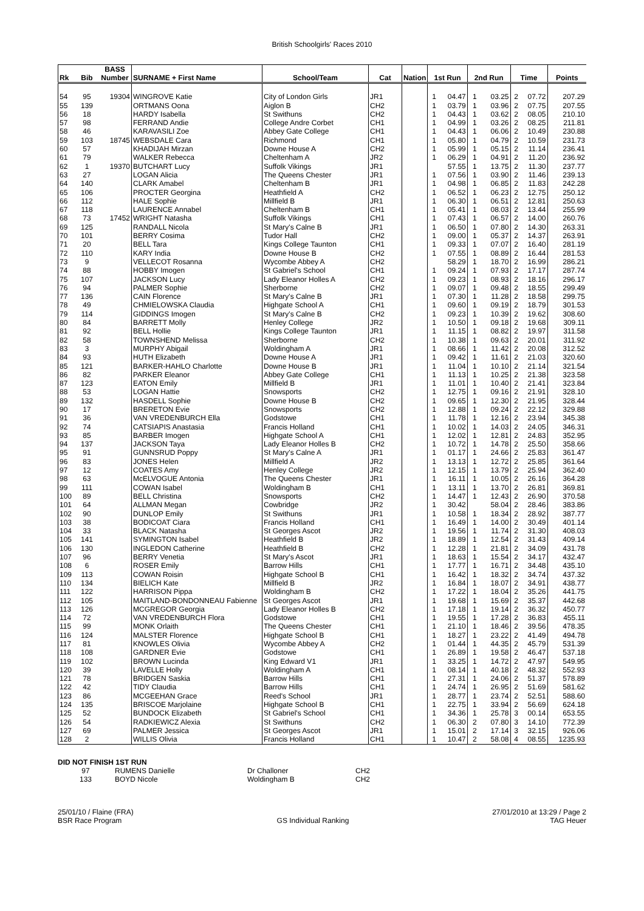British Schoolgirls' Races 2010
| Rk | Bib | BASS Number | SURNAME + First Name | School/Team | Cat | Nation | 1st Run | | 2nd Run | | Time | | Points |
| --- | --- | --- | --- | --- | --- | --- | --- | --- | --- | --- | --- | --- | --- |
| 54 | 95 | 19304 | WINGROVE Katie | City of London Girls | JR1 | | 1 | 04.47 | 1 | 03.25 | 2 | 07.72 | 207.29 |
| 55 | 139 | | ORTMANS Oona | Aiglon B | CH2 | | 1 | 03.79 | 1 | 03.96 | 2 | 07.75 | 207.55 |
| 56 | 18 | | HARDY Isabella | St Swithuns | CH2 | | 1 | 04.43 | 1 | 03.62 | 2 | 08.05 | 210.10 |
| 57 | 98 | | FERRAND Andie | College Andre Corbet | CH1 | | 1 | 04.99 | 1 | 03.26 | 2 | 08.25 | 211.81 |
| 58 | 46 | | KARAVASILI Zoe | Abbey Gate College | CH1 | | 1 | 04.43 | 1 | 06.06 | 2 | 10.49 | 230.88 |
| 59 | 103 | 18745 | WEBSDALE Cara | Richmond | CH1 | | 1 | 05.80 | 1 | 04.79 | 2 | 10.59 | 231.73 |
| 60 | 57 | | KHADIJAH Mirzan | Downe House A | CH2 | | 1 | 05.99 | 1 | 05.15 | 2 | 11.14 | 236.41 |
| 61 | 79 | | WALKER Rebecca | Cheltenham A | JR2 | | 1 | 06.29 | 1 | 04.91 | 2 | 11.20 | 236.92 |
| 62 | 1 | 19370 | BUTCHART Lucy | Suffolk Vikings | JR1 | | | 57.55 | 1 | 13.75 | 2 | 11.30 | 237.77 |
| 63 | 27 | | LOGAN Alicia | The Queens Chester | JR1 | | 1 | 07.56 | 1 | 03.90 | 2 | 11.46 | 239.13 |
| 64 | 140 | | CLARK Amabel | Cheltenham B | JR1 | | 1 | 04.98 | 1 | 06.85 | 2 | 11.83 | 242.28 |
| 65 | 106 | | PROCTER Georgina | Heathfield A | CH2 | | 1 | 06.52 | 1 | 06.23 | 2 | 12.75 | 250.12 |
| 66 | 112 | | HALE Sophie | Millfield B | JR1 | | 1 | 06.30 | 1 | 06.51 | 2 | 12.81 | 250.63 |
| 67 | 118 | | LAURENCE Annabel | Cheltenham B | CH1 | | 1 | 05.41 | 1 | 08.03 | 2 | 13.44 | 255.99 |
| 68 | 73 | 17452 | WRIGHT Natasha | Suffolk Vikings | CH1 | | 1 | 07.43 | 1 | 06.57 | 2 | 14.00 | 260.76 |
| 69 | 125 | | RANDALL Nicola | St Mary's Calne B | JR1 | | 1 | 06.50 | 1 | 07.80 | 2 | 14.30 | 263.31 |
| 70 | 101 | | BERRY Cosima | Tudor Hall | CH2 | | 1 | 09.00 | 1 | 05.37 | 2 | 14.37 | 263.91 |
| 71 | 20 | | BELL Tara | Kings College Taunton | CH1 | | 1 | 09.33 | 1 | 07.07 | 2 | 16.40 | 281.19 |
| 72 | 110 | | KARY India | Downe House B | CH2 | | 1 | 07.55 | 1 | 08.89 | 2 | 16.44 | 281.53 |
| 73 | 9 | | VELLECOT Rosanna | Wycombe Abbey A | CH2 | | | 58.29 | 1 | 18.70 | 2 | 16.99 | 286.21 |
| 74 | 88 | | HOBBY Imogen | St Gabriel's School | CH1 | | 1 | 09.24 | 1 | 07.93 | 2 | 17.17 | 287.74 |
| 75 | 107 | | JACKSON Lucy | Lady Eleanor Holles A | CH2 | | 1 | 09.23 | 1 | 08.93 | 2 | 18.16 | 296.17 |
| 76 | 94 | | PALMER Sophie | Sherborne | CH2 | | 1 | 09.07 | 1 | 09.48 | 2 | 18.55 | 299.49 |
| 77 | 136 | | CAIN Florence | St Mary's Calne B | JR1 | | 1 | 07.30 | 1 | 11.28 | 2 | 18.58 | 299.75 |
| 78 | 49 | | CHMIELOWSKA Claudia | Highgate School A | CH1 | | 1 | 09.60 | 1 | 09.19 | 2 | 18.79 | 301.53 |
| 79 | 114 | | GIDDINGS Imogen | St Mary's Calne B | CH2 | | 1 | 09.23 | 1 | 10.39 | 2 | 19.62 | 308.60 |
| 80 | 84 | | BARRETT Molly | Henley College | JR2 | | 1 | 10.50 | 1 | 09.18 | 2 | 19.68 | 309.11 |
| 81 | 92 | | BELL Hollie | Kings College Taunton | JR1 | | 1 | 11.15 | 1 | 08.82 | 2 | 19.97 | 311.58 |
| 82 | 58 | | TOWNSHEND Melissa | Sherborne | CH2 | | 1 | 10.38 | 1 | 09.63 | 2 | 20.01 | 311.92 |
| 83 | 3 | | MURPHY Abigail | Woldingham A | JR1 | | 1 | 08.66 | 1 | 11.42 | 2 | 20.08 | 312.52 |
| 84 | 93 | | HUTH Elizabeth | Downe House A | JR1 | | 1 | 09.42 | 1 | 11.61 | 2 | 21.03 | 320.60 |
| 85 | 121 | | BARKER-HAHLO Charlotte | Downe House B | JR1 | | 1 | 11.04 | 1 | 10.10 | 2 | 21.14 | 321.54 |
| 86 | 82 | | PARKER Eleanor | Abbey Gate College | CH1 | | 1 | 11.13 | 1 | 10.25 | 2 | 21.38 | 323.58 |
| 87 | 123 | | EATON Emily | Millfield B | JR1 | | 1 | 11.01 | 1 | 10.40 | 2 | 21.41 | 323.84 |
| 88 | 53 | | LOGAN Hattie | Snowsports | CH2 | | 1 | 12.75 | 1 | 09.16 | 2 | 21.91 | 328.10 |
| 89 | 132 | | HASDELL Sophie | Downe House B | CH2 | | 1 | 09.65 | 1 | 12.30 | 2 | 21.95 | 328.44 |
| 90 | 17 | | BRERETON Evie | Snowsports | CH2 | | 1 | 12.88 | 1 | 09.24 | 2 | 22.12 | 329.88 |
| 91 | 36 | | VAN VREDENBURCH Ella | Godstowe | CH1 | | 1 | 11.78 | 1 | 12.16 | 2 | 23.94 | 345.38 |
| 92 | 74 | | CATSIAPIS Anastasia | Francis Holland | CH1 | | 1 | 10.02 | 1 | 14.03 | 2 | 24.05 | 346.31 |
| 93 | 85 | | BARBER Imogen | Highgate School A | CH1 | | 1 | 12.02 | 1 | 12.81 | 2 | 24.83 | 352.95 |
| 94 | 137 | | JACKSON Taya | Lady Eleanor Holles B | CH2 | | 1 | 10.72 | 1 | 14.78 | 2 | 25.50 | 358.66 |
| 95 | 91 | | GUNNSRUD Poppy | St Mary's Calne A | JR1 | | 1 | 01.17 | 1 | 24.66 | 2 | 25.83 | 361.47 |
| 96 | 83 | | JONES Helen | Millfield A | JR2 | | 1 | 13.13 | 1 | 12.72 | 2 | 25.85 | 361.64 |
| 97 | 12 | | COATES Amy | Henley College | JR2 | | 1 | 12.15 | 1 | 13.79 | 2 | 25.94 | 362.40 |
| 98 | 63 | | McELVOGUE Antonia | The Queens Chester | JR1 | | 1 | 16.11 | 1 | 10.05 | 2 | 26.16 | 364.28 |
| 99 | 111 | | COWAN Isabel | Woldingham B | CH1 | | 1 | 13.11 | 1 | 13.70 | 2 | 26.81 | 369.81 |
| 100 | 89 | | BELL Christina | Snowsports | CH2 | | 1 | 14.47 | 1 | 12.43 | 2 | 26.90 | 370.58 |
| 101 | 64 | | ALLMAN Megan | Cowbridge | JR2 | | 1 | 30.42 | | 58.04 | 2 | 28.46 | 383.86 |
| 102 | 90 | | DUNLOP Emily | St Swithuns | JR1 | | 1 | 10.58 | 1 | 18.34 | 2 | 28.92 | 387.77 |
| 103 | 38 | | BODICOAT Ciara | Francis Holland | CH1 | | 1 | 16.49 | 1 | 14.00 | 2 | 30.49 | 401.14 |
| 104 | 33 | | BLACK Natasha | St Georges Ascot | JR2 | | 1 | 19.56 | 1 | 11.74 | 2 | 31.30 | 408.03 |
| 105 | 141 | | SYMINGTON Isabel | Heathfield B | JR2 | | 1 | 18.89 | 1 | 12.54 | 2 | 31.43 | 409.14 |
| 106 | 130 | | INGLEDON Catherine | Heathfield B | CH2 | | 1 | 12.28 | 1 | 21.81 | 2 | 34.09 | 431.78 |
| 107 | 96 | | BERRY Venetia | St Mary's Ascot | JR1 | | 1 | 18.63 | 1 | 15.54 | 2 | 34.17 | 432.47 |
| 108 | 6 | | ROSER Emily | Barrow Hills | CH1 | | 1 | 17.77 | 1 | 16.71 | 2 | 34.48 | 435.10 |
| 109 | 113 | | COWAN Roisin | Highgate School B | CH1 | | 1 | 16.42 | 1 | 18.32 | 2 | 34.74 | 437.32 |
| 110 | 134 | | BIELICH Kate | Millfield B | JR2 | | 1 | 16.84 | 1 | 18.07 | 2 | 34.91 | 438.77 |
| 111 | 122 | | HARRISON Pippa | Woldingham B | CH2 | | 1 | 17.22 | 1 | 18.04 | 2 | 35.26 | 441.75 |
| 112 | 105 | | MAITLAND-BONDONNEAU Fabienne | St Georges Ascot | JR1 | | 1 | 19.68 | 1 | 15.69 | 2 | 35.37 | 442.68 |
| 113 | 126 | | MCGREGOR Georgia | Lady Eleanor Holles B | CH2 | | 1 | 17.18 | 1 | 19.14 | 2 | 36.32 | 450.77 |
| 114 | 72 | | VAN VREDENBURCH Flora | Godstowe | CH1 | | 1 | 19.55 | 1 | 17.28 | 2 | 36.83 | 455.11 |
| 115 | 99 | | MONK Orlaith | The Queens Chester | CH1 | | 1 | 21.10 | 1 | 18.46 | 2 | 39.56 | 478.35 |
| 116 | 124 | | MALSTER Florence | Highgate School B | CH1 | | 1 | 18.27 | 1 | 23.22 | 2 | 41.49 | 494.78 |
| 117 | 81 | | KNOWLES Olivia | Wycombe Abbey A | CH2 | | 1 | 01.44 | 1 | 44.35 | 2 | 45.79 | 531.39 |
| 118 | 108 | | GARDNER Evie | Godstowe | CH1 | | 1 | 26.89 | 1 | 19.58 | 2 | 46.47 | 537.18 |
| 119 | 102 | | BROWN Lucinda | King Edward V1 | JR1 | | 1 | 33.25 | 1 | 14.72 | 2 | 47.97 | 549.95 |
| 120 | 39 | | LAVELLE Holly | Woldingham A | CH1 | | 1 | 08.14 | 1 | 40.18 | 2 | 48.32 | 552.93 |
| 121 | 78 | | BRIDGEN Saskia | Barrow Hills | CH1 | | 1 | 27.31 | 1 | 24.06 | 2 | 51.37 | 578.89 |
| 122 | 42 | | TIDY Claudia | Barrow Hills | CH1 | | 1 | 24.74 | 1 | 26.95 | 2 | 51.69 | 581.62 |
| 123 | 86 | | MCGEEHAN Grace | Reed's School | JR1 | | 1 | 28.77 | 1 | 23.74 | 2 | 52.51 | 588.60 |
| 124 | 135 | | BRISCOE Marjolaine | Highgate School B | CH1 | | 1 | 22.75 | 1 | 33.94 | 2 | 56.69 | 624.18 |
| 125 | 52 | | BUNDOCK Elizabeth | St Gabriel's School | CH1 | | 1 | 34.36 | 1 | 25.78 | 3 | 00.14 | 653.55 |
| 126 | 54 | | RADKIEWICZ Alexia | St Swithuns | CH2 | | 1 | 06.30 | 2 | 07.80 | 3 | 14.10 | 772.39 |
| 127 | 69 | | PALMER Jessica | St Georges Ascot | JR1 | | 1 | 15.01 | 2 | 17.14 | 3 | 32.15 | 926.06 |
| 128 | 2 | | WILLIS Olivia | Francis Holland | CH1 | | 1 | 10.47 | 2 | 58.08 | 4 | 08.55 | 1235.93 |
DID NOT FINISH 1ST RUN
| 97 | RUMENS Danielle | Dr Challoner | CH2 |
| 133 | BOYD Nicole | Woldingham B | CH2 |
25/01/10 / Flaine (FRA)
BSR Race Program
GS Individual Ranking 27/01/2010 at 13:29 / Page 2
TAG Heuer